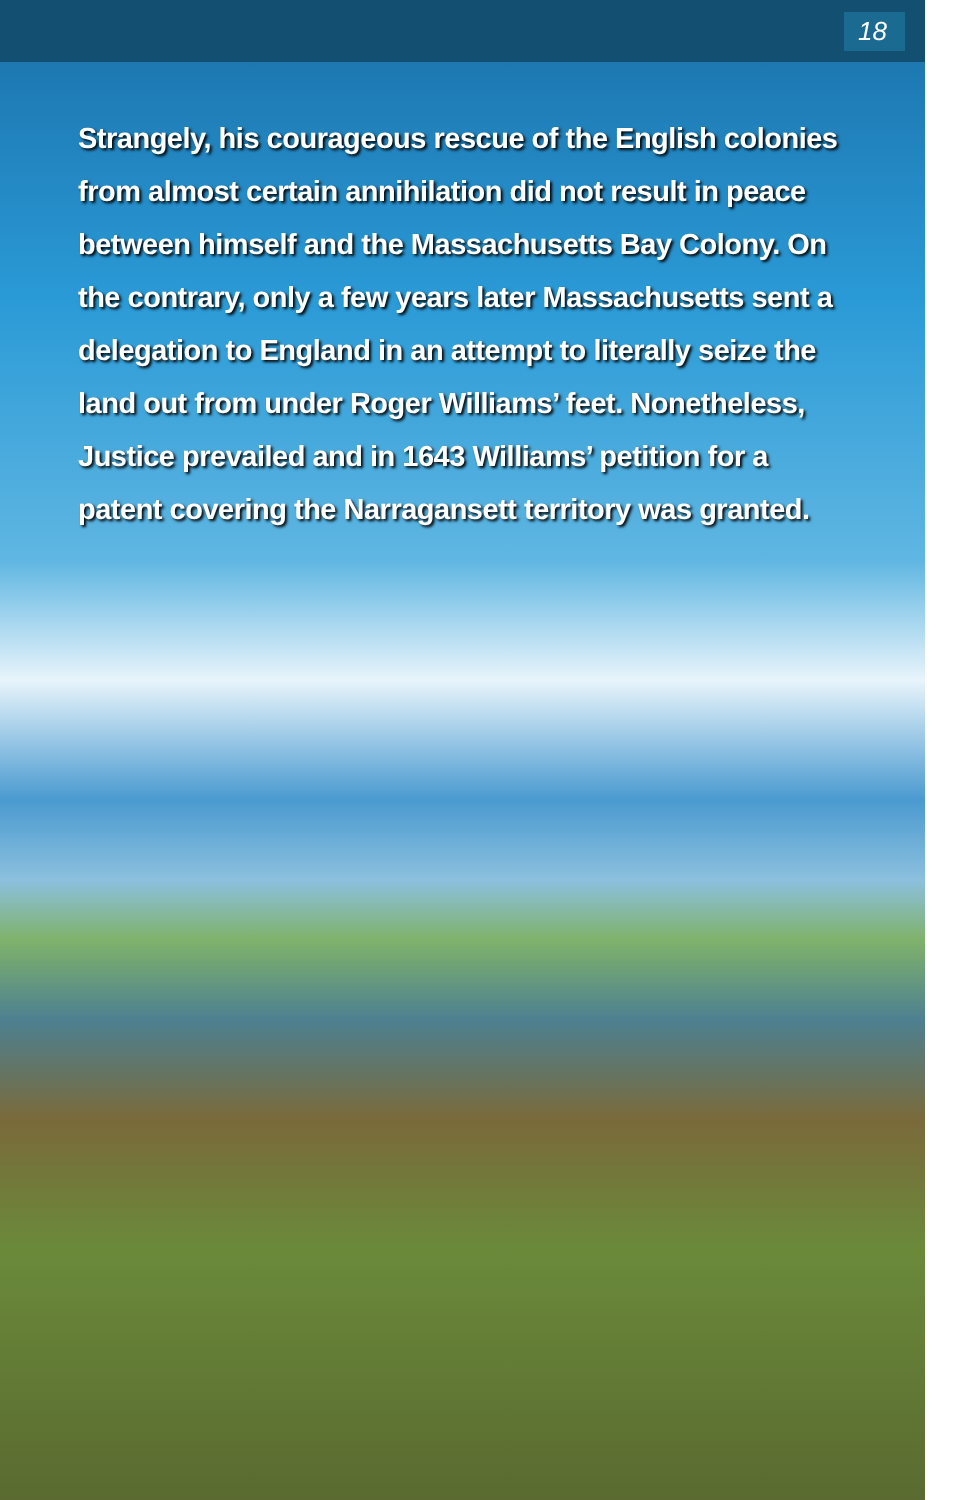18
Strangely, his courageous rescue of the English colonies from almost certain annihilation did not result in peace between himself and the Massachusetts Bay Colony. On the contrary, only a few years later Massachusetts sent a delegation to England in an attempt to literally seize the land out from under Roger Williams’ feet. Nonetheless, Justice prevailed and in 1643 Williams’ petition for a patent covering the Narragansett territory was granted.